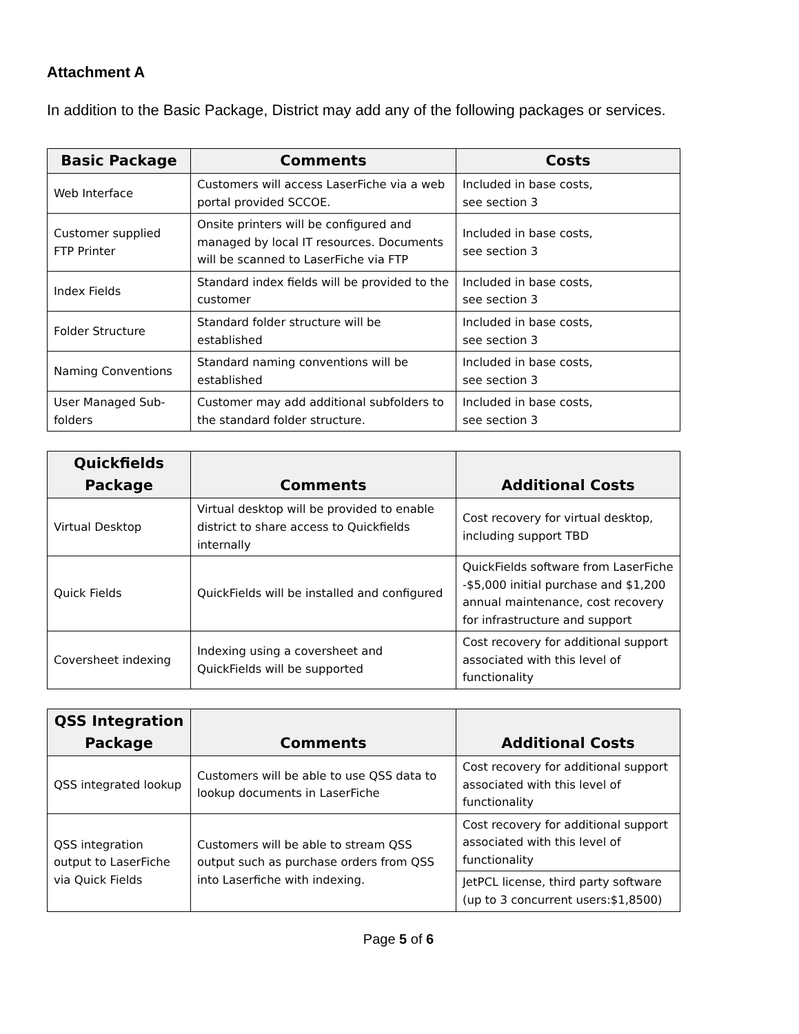Attachment A
In addition to the Basic Package, District may add any of the following packages or services.
| Basic Package | Comments | Costs |
| --- | --- | --- |
| Web Interface | Customers will access LaserFiche via a web portal provided SCCOE. | Included in base costs, see section 3 |
| Customer supplied FTP Printer | Onsite printers will be configured and managed by local IT resources. Documents will be scanned to LaserFiche via FTP | Included in base costs, see section 3 |
| Index Fields | Standard index fields will be provided to the customer | Included in base costs, see section 3 |
| Folder Structure | Standard folder structure will be established | Included in base costs, see section 3 |
| Naming Conventions | Standard naming conventions will be established | Included in base costs, see section 3 |
| User Managed Sub-folders | Customer may add additional subfolders to the standard folder structure. | Included in base costs, see section 3 |
| Quickfields Package | Comments | Additional Costs |
| --- | --- | --- |
| Virtual Desktop | Virtual desktop will be provided to enable district to share access to Quickfields internally | Cost recovery for virtual desktop, including support TBD |
| Quick Fields | QuickFields will be installed and configured | QuickFields software from LaserFiche -$5,000 initial purchase and $1,200 annual maintenance, cost recovery for infrastructure and support |
| Coversheet indexing | Indexing using a coversheet and QuickFields will be supported | Cost recovery for additional support associated with this level of functionality |
| QSS Integration Package | Comments | Additional Costs |
| --- | --- | --- |
| QSS integrated lookup | Customers will be able to use QSS data to lookup documents in LaserFiche | Cost recovery for additional support associated with this level of functionality |
| QSS integration output to LaserFiche via Quick Fields | Customers will be able to stream QSS output such as purchase orders from QSS into Laserfiche with indexing. | Cost recovery for additional support associated with this level of functionality |
| | | JetPCL license, third party software (up to 3 concurrent users:$1,8500) |
Page 5 of 6